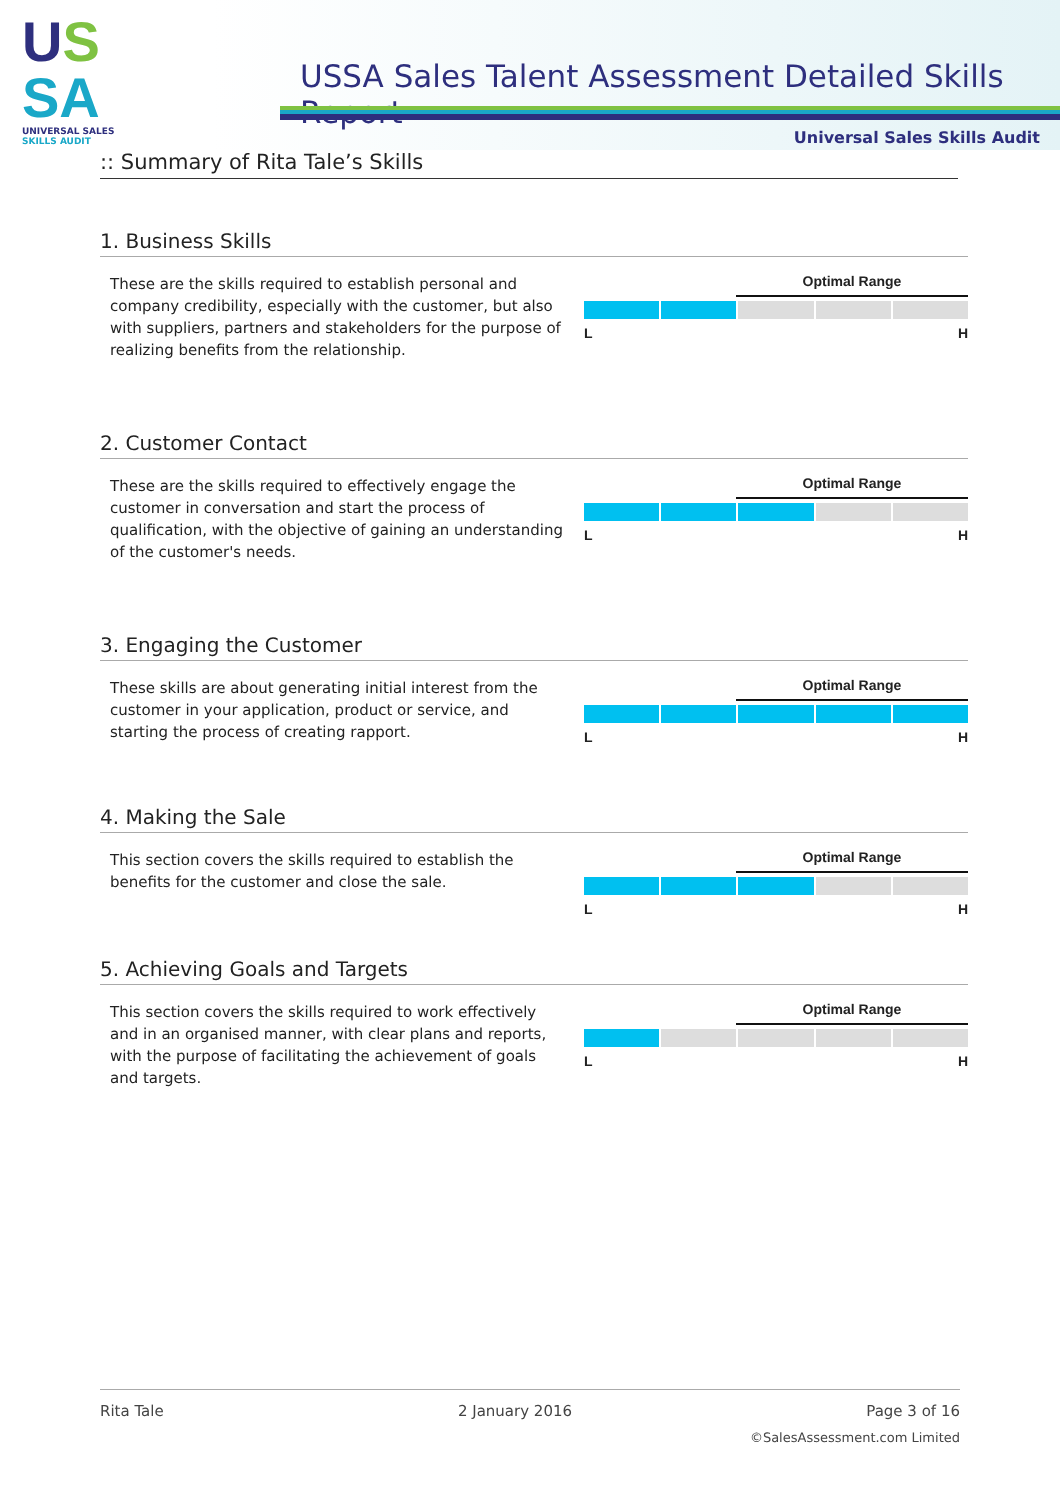US
SA
UNIVERSAL SALES SKILLS AUDIT
USSA Sales Talent Assessment Detailed Skills Report
Universal Sales Skills Audit
:: Summary of Rita Tale’s Skills
1. Business Skills
These are the skills required to establish personal and company credibility, especially with the customer, but also with suppliers, partners and stakeholders for the purpose of realizing benefits from the relationship.
Optimal Range
L H
2. Customer Contact
These are the skills required to effectively engage the customer in conversation and start the process of qualification, with the objective of gaining an understanding of the customer's needs.
Optimal Range
L H
3. Engaging the Customer
These skills are about generating initial interest from the customer in your application, product or service, and starting the process of creating rapport.
Optimal Range
L H
4. Making the Sale
This section covers the skills required to establish the benefits for the customer and close the sale.
Optimal Range
L H
5. Achieving Goals and Targets
This section covers the skills required to work effectively and in an organised manner, with clear plans and reports, with the purpose of facilitating the achievement of goals and targets.
Optimal Range
L H
Rita Tale 2 January 2016 Page 3 of 16
©SalesAssessment.com Limited